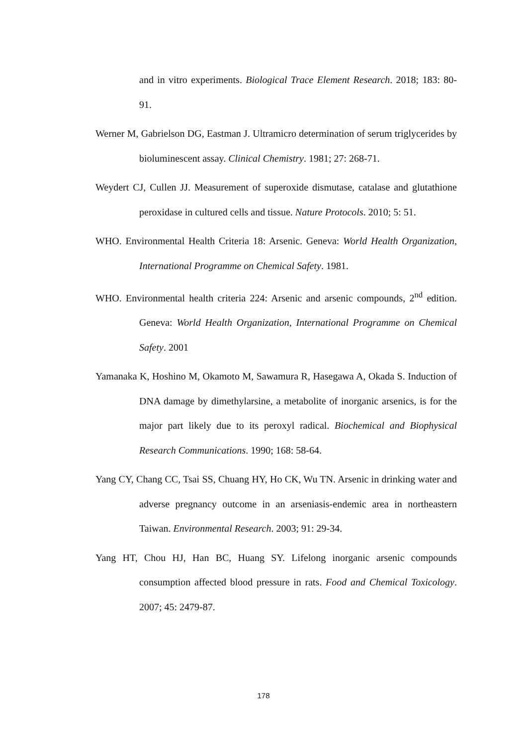and in vitro experiments. Biological Trace Element Research. 2018; 183: 80-91.
Werner M, Gabrielson DG, Eastman J. Ultramicro determination of serum triglycerides by bioluminescent assay. Clinical Chemistry. 1981; 27: 268-71.
Weydert CJ, Cullen JJ. Measurement of superoxide dismutase, catalase and glutathione peroxidase in cultured cells and tissue. Nature Protocols. 2010; 5: 51.
WHO. Environmental Health Criteria 18: Arsenic. Geneva: World Health Organization, International Programme on Chemical Safety. 1981.
WHO. Environmental health criteria 224: Arsenic and arsenic compounds, 2<sup>nd</sup> edition. Geneva: World Health Organization, International Programme on Chemical Safety. 2001
Yamanaka K, Hoshino M, Okamoto M, Sawamura R, Hasegawa A, Okada S. Induction of DNA damage by dimethylarsine, a metabolite of inorganic arsenics, is for the major part likely due to its peroxyl radical. Biochemical and Biophysical Research Communications. 1990; 168: 58-64.
Yang CY, Chang CC, Tsai SS, Chuang HY, Ho CK, Wu TN. Arsenic in drinking water and adverse pregnancy outcome in an arseniasis-endemic area in northeastern Taiwan. Environmental Research. 2003; 91: 29-34.
Yang HT, Chou HJ, Han BC, Huang SY. Lifelong inorganic arsenic compounds consumption affected blood pressure in rats. Food and Chemical Toxicology. 2007; 45: 2479-87.
178